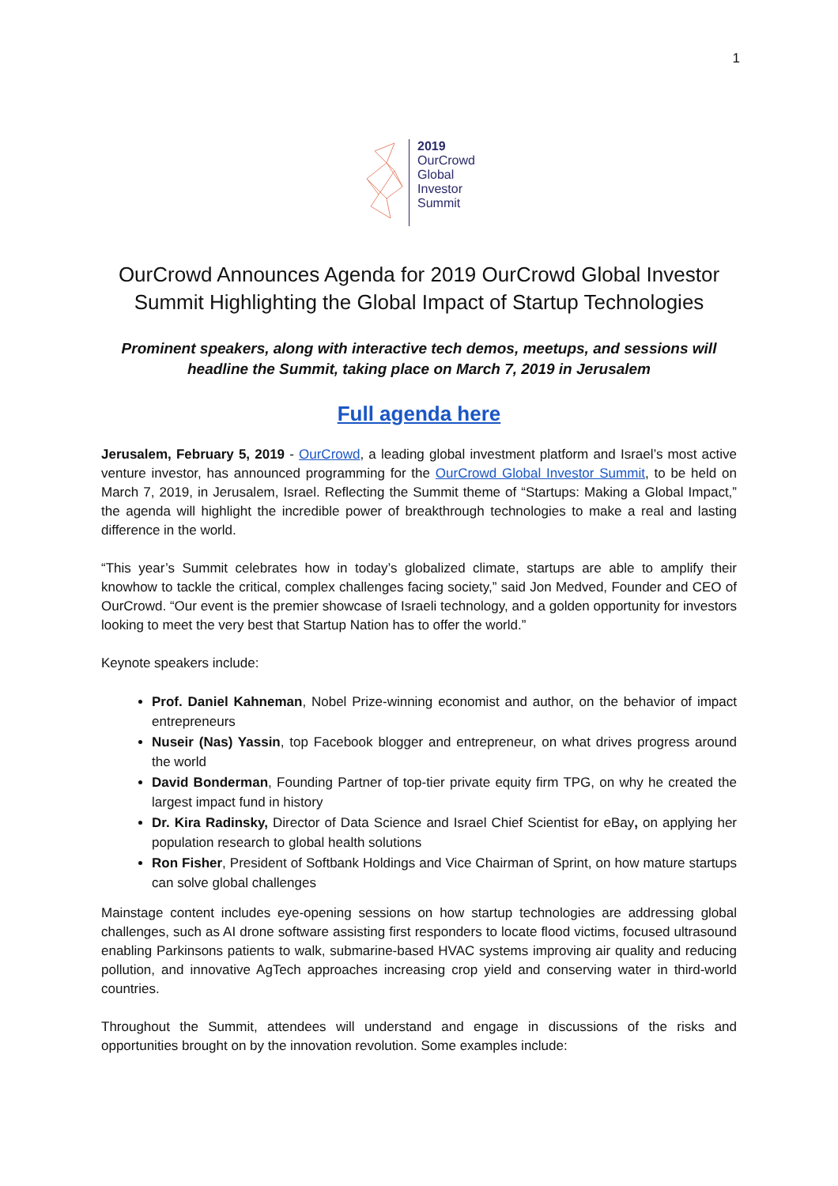1
2019
OurCrowd
Global
Investor
Summit
OurCrowd Announces Agenda for 2019 OurCrowd Global Investor Summit Highlighting the Global Impact of Startup Technologies
Prominent speakers, along with interactive tech demos, meetups, and sessions will headline the Summit, taking place on March 7, 2019 in Jerusalem
Full agenda here
Jerusalem, February 5, 2019 - OurCrowd, a leading global investment platform and Israel’s most active venture investor, has announced programming for the OurCrowd Global Investor Summit, to be held on March 7, 2019, in Jerusalem, Israel. Reflecting the Summit theme of “Startups: Making a Global Impact,” the agenda will highlight the incredible power of breakthrough technologies to make a real and lasting difference in the world.
“This year’s Summit celebrates how in today’s globalized climate, startups are able to amplify their knowhow to tackle the critical, complex challenges facing society,” said Jon Medved, Founder and CEO of OurCrowd. “Our event is the premier showcase of Israeli technology, and a golden opportunity for investors looking to meet the very best that Startup Nation has to offer the world.”
Keynote speakers include:
Prof. Daniel Kahneman, Nobel Prize-winning economist and author, on the behavior of impact entrepreneurs
Nuseir (Nas) Yassin, top Facebook blogger and entrepreneur, on what drives progress around the world
David Bonderman, Founding Partner of top-tier private equity firm TPG, on why he created the largest impact fund in history
Dr. Kira Radinsky, Director of Data Science and Israel Chief Scientist for eBay, on applying her population research to global health solutions
Ron Fisher, President of Softbank Holdings and Vice Chairman of Sprint, on how mature startups can solve global challenges
Mainstage content includes eye-opening sessions on how startup technologies are addressing global challenges, such as AI drone software assisting first responders to locate flood victims, focused ultrasound enabling Parkinsons patients to walk, submarine-based HVAC systems improving air quality and reducing pollution, and innovative AgTech approaches increasing crop yield and conserving water in third-world countries.
Throughout the Summit, attendees will understand and engage in discussions of the risks and opportunities brought on by the innovation revolution. Some examples include: